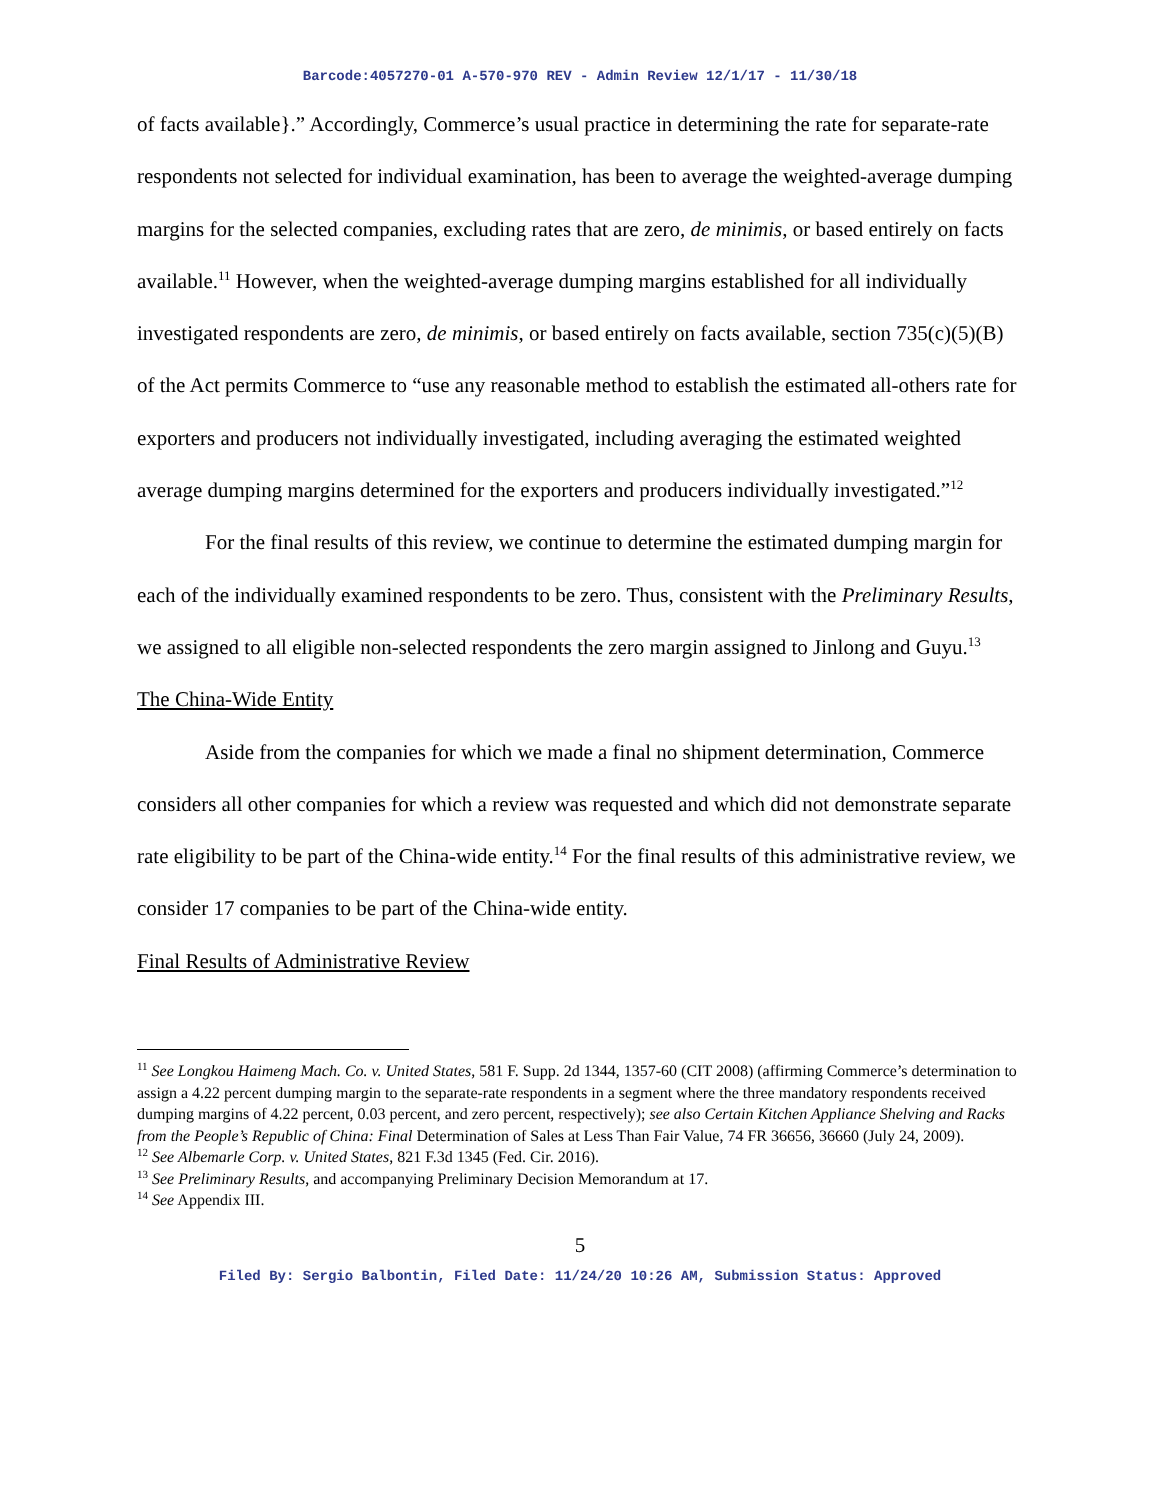Barcode:4057270-01 A-570-970 REV - Admin Review 12/1/17 - 11/30/18
of facts available}.” Accordingly, Commerce’s usual practice in determining the rate for separate-rate respondents not selected for individual examination, has been to average the weighted-average dumping margins for the selected companies, excluding rates that are zero, de minimis, or based entirely on facts available.<sup>11</sup> However, when the weighted-average dumping margins established for all individually investigated respondents are zero, de minimis, or based entirely on facts available, section 735(c)(5)(B) of the Act permits Commerce to “use any reasonable method to establish the estimated all-others rate for exporters and producers not individually investigated, including averaging the estimated weighted average dumping margins determined for the exporters and producers individually investigated.”<sup>12</sup>
For the final results of this review, we continue to determine the estimated dumping margin for each of the individually examined respondents to be zero. Thus, consistent with the Preliminary Results, we assigned to all eligible non-selected respondents the zero margin assigned to Jinlong and Guyu.<sup>13</sup>
The China-Wide Entity
Aside from the companies for which we made a final no shipment determination, Commerce considers all other companies for which a review was requested and which did not demonstrate separate rate eligibility to be part of the China-wide entity.<sup>14</sup> For the final results of this administrative review, we consider 17 companies to be part of the China-wide entity.
Final Results of Administrative Review
<sup>11</sup> See Longkou Haimeng Mach. Co. v. United States, 581 F. Supp. 2d 1344, 1357-60 (CIT 2008) (affirming Commerce’s determination to assign a 4.22 percent dumping margin to the separate-rate respondents in a segment where the three mandatory respondents received dumping margins of 4.22 percent, 0.03 percent, and zero percent, respectively); see also Certain Kitchen Appliance Shelving and Racks from the People’s Republic of China: Final Determination of Sales at Less Than Fair Value, 74 FR 36656, 36660 (July 24, 2009).
<sup>12</sup> See Albemarle Corp. v. United States, 821 F.3d 1345 (Fed. Cir. 2016).
<sup>13</sup> See Preliminary Results, and accompanying Preliminary Decision Memorandum at 17.
<sup>14</sup> See Appendix III.
5
Filed By: Sergio Balbontin, Filed Date: 11/24/20 10:26 AM, Submission Status: Approved